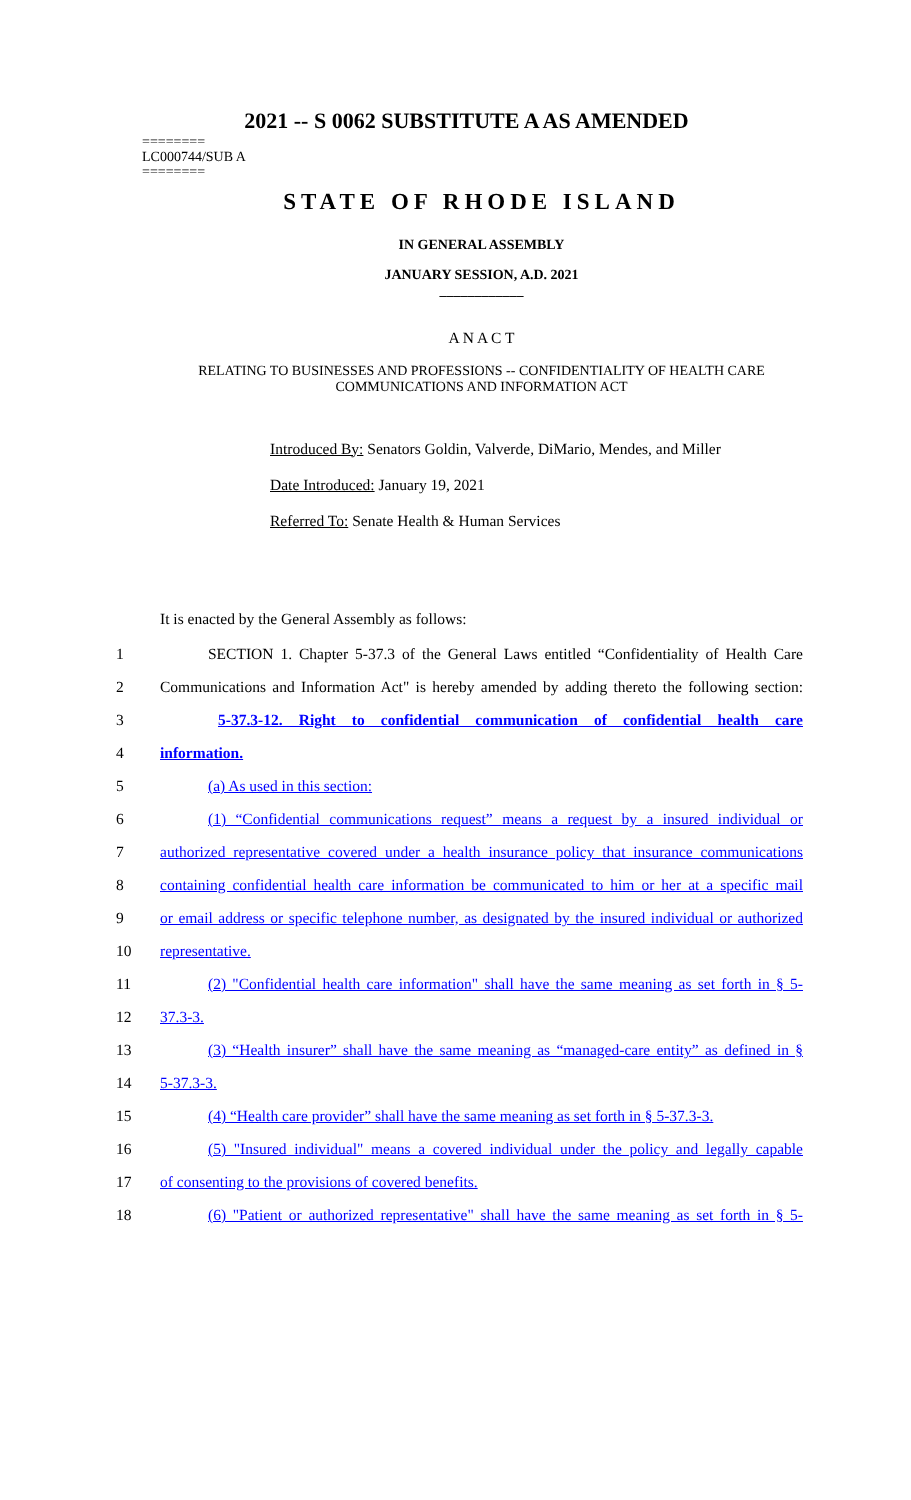2021 -- S 0062 SUBSTITUTE A AS AMENDED
========
LC000744/SUB A
========
STATE OF RHODE ISLAND
IN GENERAL ASSEMBLY
JANUARY SESSION, A.D. 2021
____________
A N A C T
RELATING TO BUSINESSES AND PROFESSIONS -- CONFIDENTIALITY OF HEALTH CARE COMMUNICATIONS AND INFORMATION ACT
Introduced By: Senators Goldin, Valverde, DiMario, Mendes, and Miller
Date Introduced: January 19, 2021
Referred To: Senate Health & Human Services
It is enacted by the General Assembly as follows:
1 SECTION 1. Chapter 5-37.3 of the General Laws entitled “Confidentiality of Health Care
2 Communications and Information Act" is hereby amended by adding thereto the following section:
3 5-37.3-12. Right to confidential communication of confidential health care
4 information.
5 (a) As used in this section:
6 (1) “Confidential communications request” means a request by a insured individual or
7 authorized representative covered under a health insurance policy that insurance communications
8 containing confidential health care information be communicated to him or her at a specific mail
9 or email address or specific telephone number, as designated by the insured individual or authorized
10 representative.
11 (2) "Confidential health care information" shall have the same meaning as set forth in § 5-
12 37.3-3.
13 (3) “Health insurer” shall have the same meaning as “managed-care entity” as defined in §
14 5-37.3-3.
15 (4) “Health care provider” shall have the same meaning as set forth in § 5-37.3-3.
16 (5) "Insured individual" means a covered individual under the policy and legally capable
17 of consenting to the provisions of covered benefits.
18 (6) "Patient or authorized representative" shall have the same meaning as set forth in § 5-